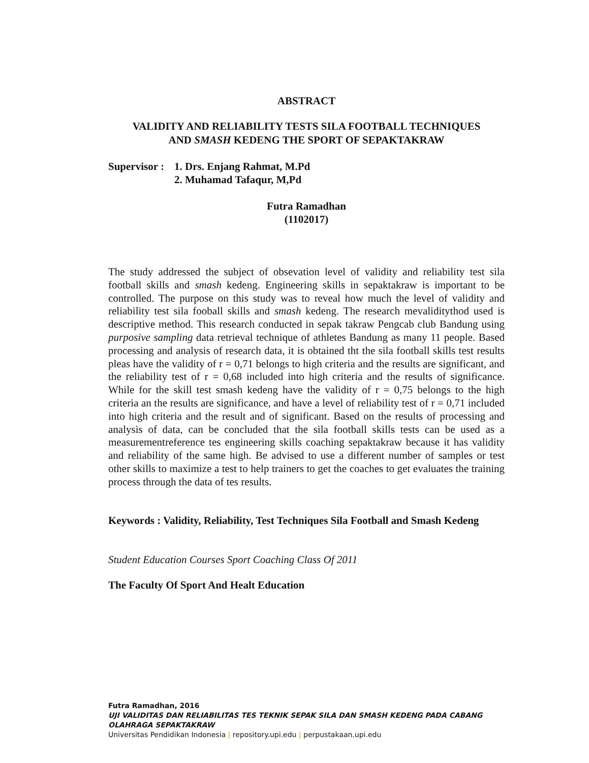ABSTRACT
VALIDITY AND RELIABILITY TESTS SILA FOOTBALL TECHNIQUES
AND SMASH KEDENG THE SPORT OF SEPAKTAKRAW
Supervisor : 1. Drs. Enjang Rahmat, M.Pd
2. Muhamad Tafaqur, M,Pd
Futra Ramadhan
(1102017)
The study addressed the subject of obsevation level of validity and reliability test sila football skills and smash kedeng. Engineering skills in sepaktakraw is important to be controlled. The purpose on this study was to reveal how much the level of validity and reliability test sila fooball skills and smash kedeng. The research mevaliditythod used is descriptive method. This research conducted in sepak takraw Pengcab club Bandung using purposive sampling data retrieval technique of athletes Bandung as many 11 people. Based processing and analysis of research data, it is obtained tht the sila football skills test results pleas have the validity of r = 0,71 belongs to high criteria and the results are significant, and the reliability test of r = 0,68 included into high criteria and the results of significance. While for the skill test smash kedeng have the validity of r = 0,75 belongs to the high criteria an the results are significance, and have a level of reliability test of r = 0,71 included into high criteria and the result and of significant. Based on the results of processing and analysis of data, can be concluded that the sila football skills tests can be used as a measurementreference tes engineering skills coaching sepaktakraw because it has validity and reliability of the same high. Be advised to use a different number of samples or test other skills to maximize a test to help trainers to get the coaches to get evaluates the training process through the data of tes results.
Keywords : Validity, Reliability, Test Techniques Sila Football and Smash Kedeng
Student Education Courses Sport Coaching Class Of 2011
The Faculty Of Sport And Healt Education
Futra Ramadhan, 2016
UJI VALIDITAS DAN RELIABILITAS TES TEKNIK SEPAK SILA DAN SMASH KEDENG PADA CABANG OLAHRAGA SEPAKTAKRAW
Universitas Pendidikan Indonesia | repository.upi.edu | perpustakaan.upi.edu